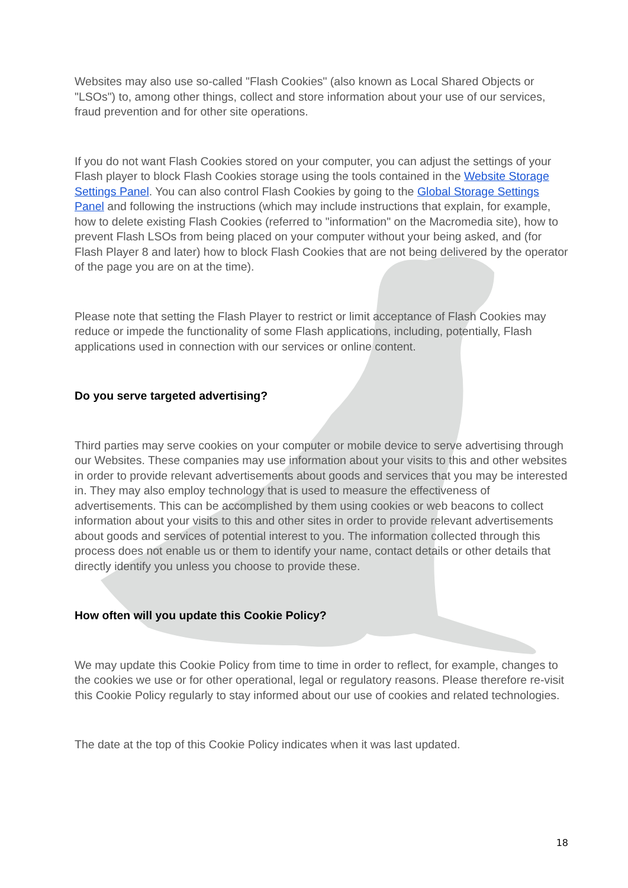Websites may also use so-called "Flash Cookies" (also known as Local Shared Objects or "LSOs") to, among other things, collect and store information about your use of our services, fraud prevention and for other site operations.
If you do not want Flash Cookies stored on your computer, you can adjust the settings of your Flash player to block Flash Cookies storage using the tools contained in the Website Storage Settings Panel. You can also control Flash Cookies by going to the Global Storage Settings Panel and following the instructions (which may include instructions that explain, for example, how to delete existing Flash Cookies (referred to "information" on the Macromedia site), how to prevent Flash LSOs from being placed on your computer without your being asked, and (for Flash Player 8 and later) how to block Flash Cookies that are not being delivered by the operator of the page you are on at the time).
Please note that setting the Flash Player to restrict or limit acceptance of Flash Cookies may reduce or impede the functionality of some Flash applications, including, potentially, Flash applications used in connection with our services or online content.
Do you serve targeted advertising?
Third parties may serve cookies on your computer or mobile device to serve advertising through our Websites. These companies may use information about your visits to this and other websites in order to provide relevant advertisements about goods and services that you may be interested in. They may also employ technology that is used to measure the effectiveness of advertisements. This can be accomplished by them using cookies or web beacons to collect information about your visits to this and other sites in order to provide relevant advertisements about goods and services of potential interest to you. The information collected through this process does not enable us or them to identify your name, contact details or other details that directly identify you unless you choose to provide these.
How often will you update this Cookie Policy?
We may update this Cookie Policy from time to time in order to reflect, for example, changes to the cookies we use or for other operational, legal or regulatory reasons. Please therefore re-visit this Cookie Policy regularly to stay informed about our use of cookies and related technologies.
The date at the top of this Cookie Policy indicates when it was last updated.
18